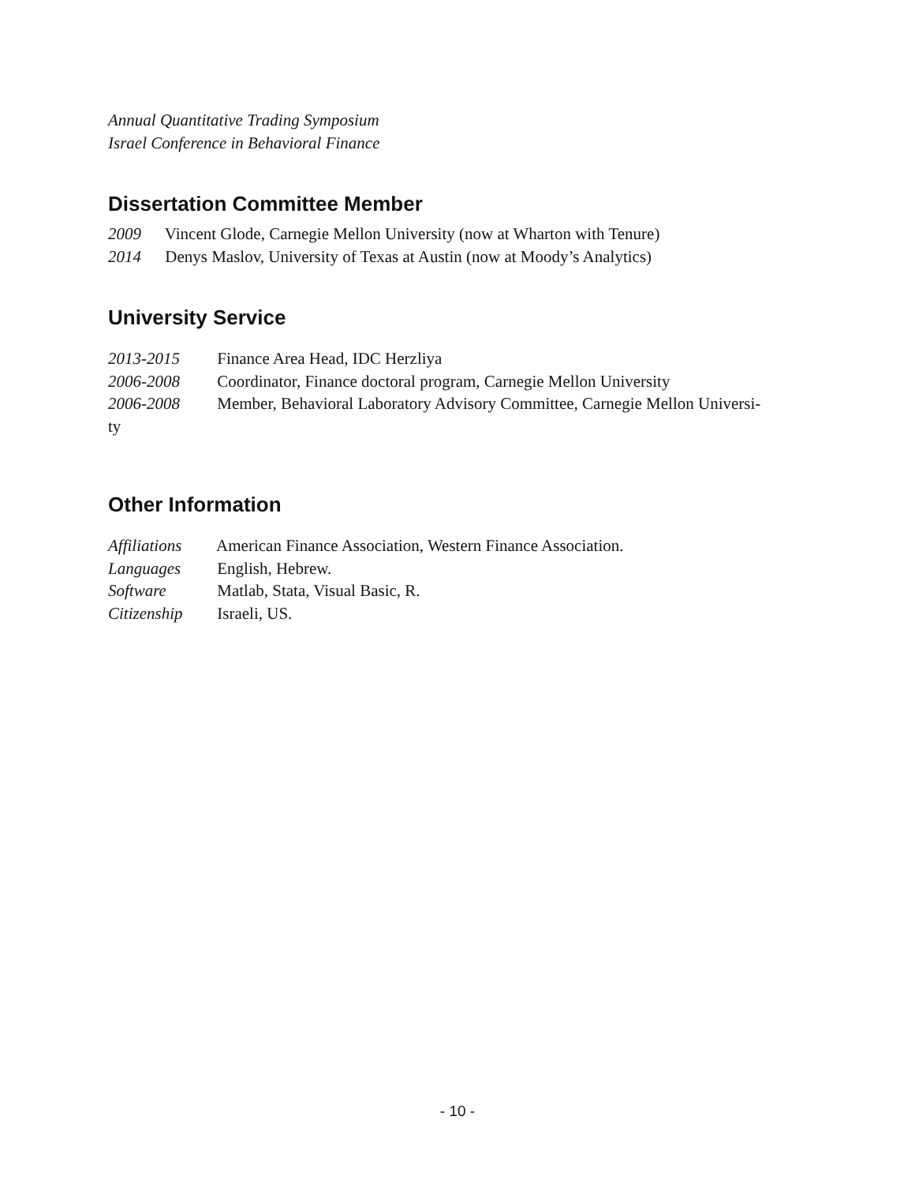Annual Quantitative Trading Symposium
Israel Conference in Behavioral Finance
Dissertation Committee Member
2009 Vincent Glode, Carnegie Mellon University (now at Wharton with Tenure)
2014 Denys Maslov, University of Texas at Austin (now at Moody’s Analytics)
University Service
2013-2015 Finance Area Head, IDC Herzliya
2006-2008 Coordinator, Finance doctoral program, Carnegie Mellon University
2006-2008 Member, Behavioral Laboratory Advisory Committee, Carnegie Mellon Universi-
ty
Other Information
Affiliations American Finance Association, Western Finance Association.
Languages English, Hebrew.
Software Matlab, Stata, Visual Basic, R.
Citizenship Israeli, US.
- 10 -